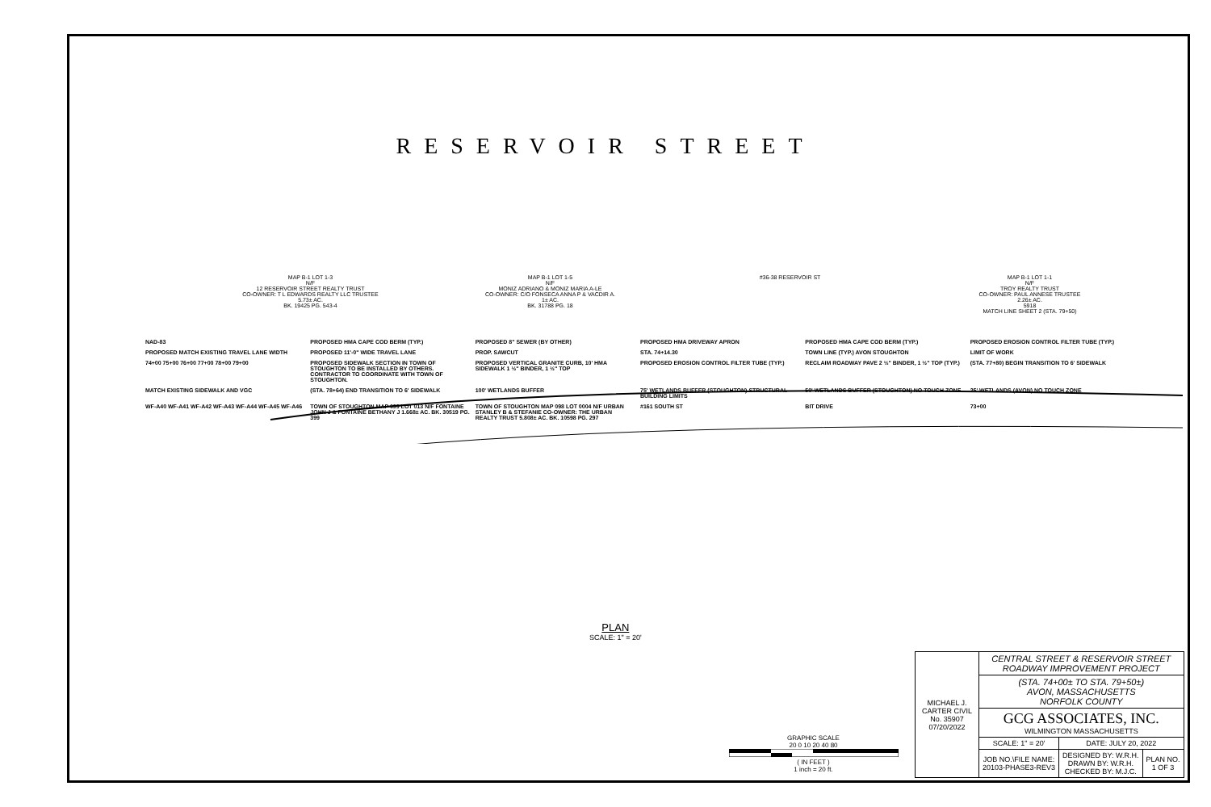RESERVOIR STREET
MAP B-1 LOT 1-3
N/F
12 RESERVOIR STREET REALTY TRUST
CO-OWNER: T L EDWARDS REALTY LLC TRUSTEE
5.73± AC.
BK. 19425 PG. 543-4
MAP B-1 LOT 1-5
N/F
MONIZ ADRIANO & MONIZ MARIA A-LE
CO-OWNER: C/O FONSECA ANNA P & VACDIR A.
1± AC.
BK. 31788 PG. 18
#36-38 RESERVOIR ST
MAP B-1 LOT 1-1
N/F
TROY REALTY TRUST
CO-OWNER: PAUL ANNESE TRUSTEE
2.26± AC.
5918
MATCH LINE SHEET 2 (STA. 79+50)
NAD-83
PROPOSED HMA CAPE COD BERM (TYP.)
PROPOSED 8" SEWER (BY OTHER)
PROPOSED HMA DRIVEWAY APRON
PROPOSED HMA CAPE COD BERM (TYP.)
PROPOSED EROSION CONTROL FILTER TUBE (TYP.)
PROPOSED MATCH EXISTING TRAVEL LANE WIDTH
PROPOSED 11'-0" WIDE TRAVEL LANE
PROP. SAWCUT
STA. 74+14.30
TOWN LINE (TYP.) AVON STOUGHTON
LIMIT OF WORK
74+00 75+00 76+00 77+00 78+00 79+00
PROPOSED SIDEWALK SECTION IN TOWN OF STOUGHTON TO BE INSTALLED BY OTHERS. CONTRACTOR TO COORDINATE WITH TOWN OF STOUGHTON.
PROPOSED VERTICAL GRANITE CURB, 10' HMA SIDEWALK 1 ½" BINDER, 1 ½" TOP
PROPOSED EROSION CONTROL FILTER TUBE (TYP.)
RECLAIM ROADWAY PAVE 2 ½" BINDER, 1 ½" TOP (TYP.)
(STA. 77+80) BEGIN TRANSITION TO 6' SIDEWALK
MATCH EXISTING SIDEWALK AND VGC
(STA. 78+64) END TRANSITION TO 6' SIDEWALK
100' WETLANDS BUFFER
75' WETLANDS BUFFER (STOUGHTON) STRUCTURAL BUILDING LIMITS
50' WETLANDS BUFFER (STOUGHTON) NO TOUCH ZONE
25' WETLANDS (AVON) NO TOUCH ZONE
WF-A40 WF-A41 WF-A42 WF-A43 WF-A44 WF-A45 WF-A46
TOWN OF STOUGHTON MAP 099 LOT 013 N/F FONTAINE JOHN J & FONTAINE BETHANY J 1.668± AC. BK. 30519 PG. 399
TOWN OF STOUGHTON MAP 098 LOT 0004 N/F URBAN STANLEY B & STEFANIE CO-OWNER: THE URBAN REALTY TRUST 5.808± AC. BK. 10598 PG. 297
#161 SOUTH ST
BIT DRIVE
73+00
PLAN
SCALE: 1" = 20'
GRAPHIC SCALE
20 0 10 20 40 80
( IN FEET )
1 inch = 20 ft.
| MICHAEL J. CARTER CIVIL No. 35907 07/20/2022 | CENTRAL STREET & RESERVOIR STREET ROADWAY IMPROVEMENT PROJECT | | |
| | (STA. 74+00± TO STA. 79+50±) AVON, MASSACHUSETTS NORFOLK COUNTY | | |
| | GCG ASSOCIATES, INC. WILMINGTON MASSACHUSETTS | | |
| | SCALE: 1" = 20' | DATE: JULY 20, 2022 | |
| | JOB NO.\FILE NAME: 20103-PHASE3-REV3 | DESIGNED BY: W.R.H. DRAWN BY: W.R.H. CHECKED BY: M.J.C. | PLAN NO. 1 OF 3 |